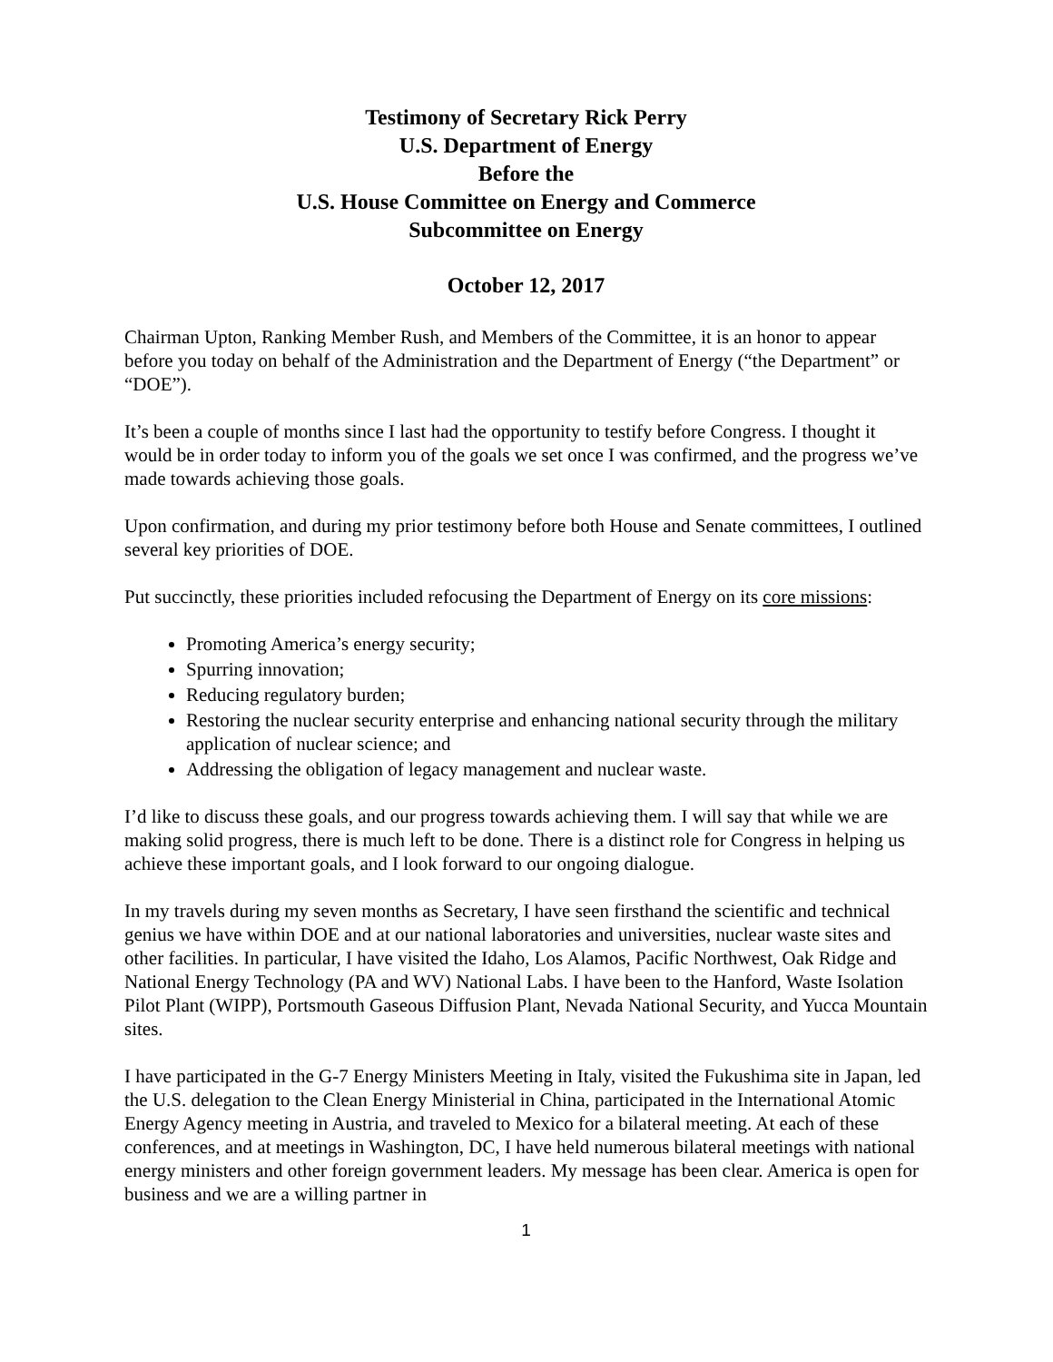Testimony of Secretary Rick Perry
U.S. Department of Energy
Before the
U.S. House Committee on Energy and Commerce
Subcommittee on Energy
October 12, 2017
Chairman Upton, Ranking Member Rush, and Members of the Committee, it is an honor to appear before you today on behalf of the Administration and the Department of Energy (“the Department” or “DOE”).
It’s been a couple of months since I last had the opportunity to testify before Congress. I thought it would be in order today to inform you of the goals we set once I was confirmed, and the progress we’ve made towards achieving those goals.
Upon confirmation, and during my prior testimony before both House and Senate committees, I outlined several key priorities of DOE.
Put succinctly, these priorities included refocusing the Department of Energy on its core missions:
Promoting America’s energy security;
Spurring innovation;
Reducing regulatory burden;
Restoring the nuclear security enterprise and enhancing national security through the military application of nuclear science; and
Addressing the obligation of legacy management and nuclear waste.
I’d like to discuss these goals, and our progress towards achieving them. I will say that while we are making solid progress, there is much left to be done. There is a distinct role for Congress in helping us achieve these important goals, and I look forward to our ongoing dialogue.
In my travels during my seven months as Secretary, I have seen firsthand the scientific and technical genius we have within DOE and at our national laboratories and universities, nuclear waste sites and other facilities. In particular, I have visited the Idaho, Los Alamos, Pacific Northwest, Oak Ridge and National Energy Technology (PA and WV) National Labs. I have been to the Hanford, Waste Isolation Pilot Plant (WIPP), Portsmouth Gaseous Diffusion Plant, Nevada National Security, and Yucca Mountain sites.
I have participated in the G-7 Energy Ministers Meeting in Italy, visited the Fukushima site in Japan, led the U.S. delegation to the Clean Energy Ministerial in China, participated in the International Atomic Energy Agency meeting in Austria, and traveled to Mexico for a bilateral meeting. At each of these conferences, and at meetings in Washington, DC, I have held numerous bilateral meetings with national energy ministers and other foreign government leaders. My message has been clear. America is open for business and we are a willing partner in
1